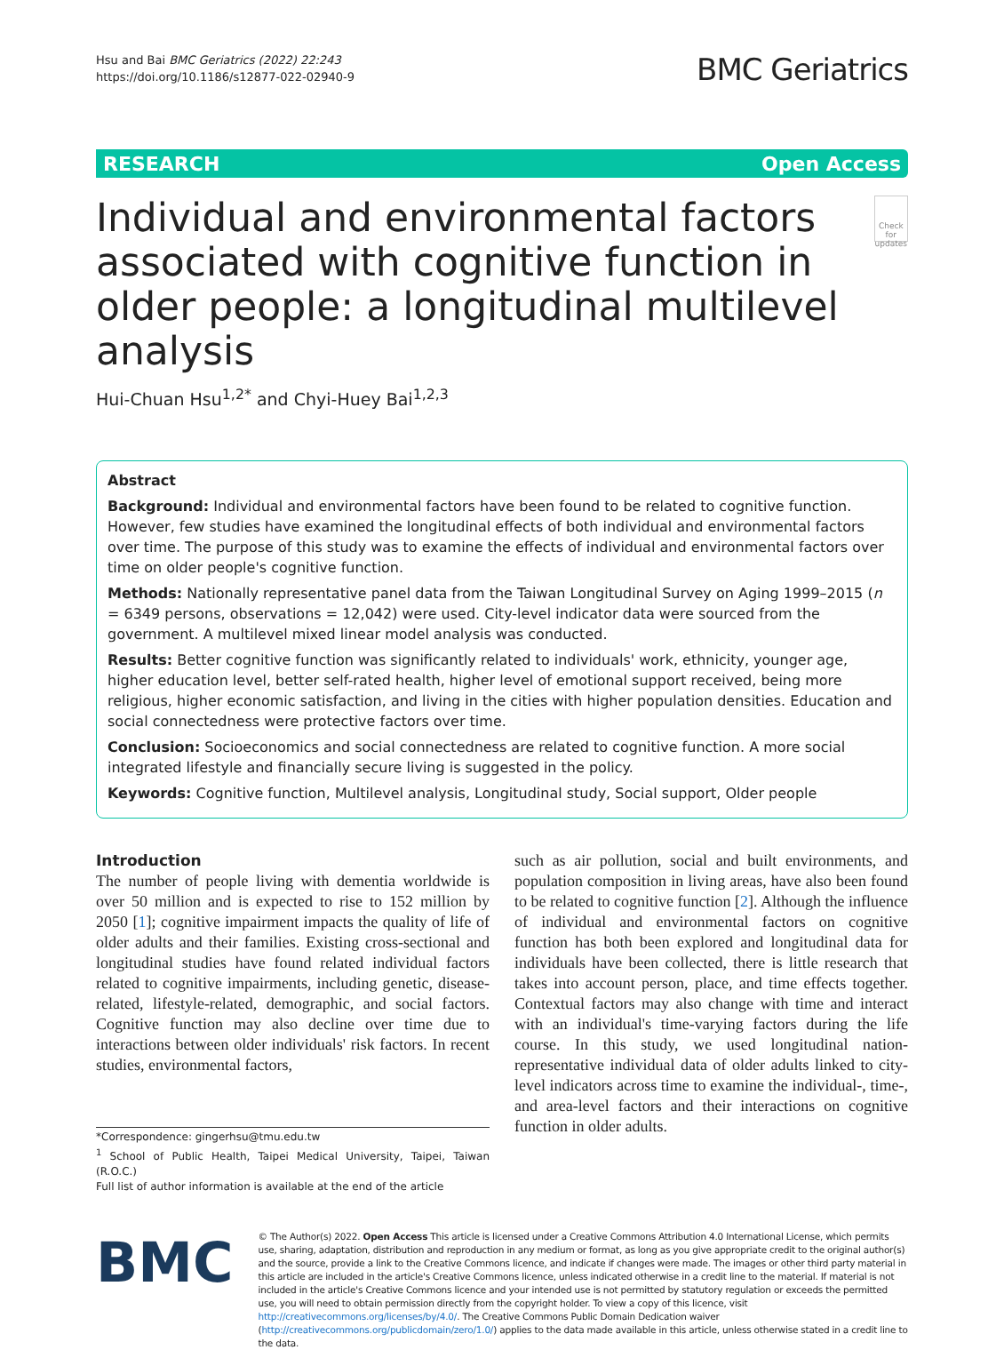Hsu and Bai BMC Geriatrics (2022) 22:243
https://doi.org/10.1186/s12877-022-02940-9
BMC Geriatrics
RESEARCH Open Access
Individual and environmental factors associated with cognitive function in older people: a longitudinal multilevel analysis
Check for updates
Hui‑Chuan Hsu<sup>1,2*</sup> and Chyi‑Huey Bai<sup>1,2,3</sup>
Abstract
Background: Individual and environmental factors have been found to be related to cognitive function. However, few studies have examined the longitudinal effects of both individual and environmental factors over time. The purpose of this study was to examine the effects of individual and environmental factors over time on older people's cognitive function.
Methods: Nationally representative panel data from the Taiwan Longitudinal Survey on Aging 1999–2015 (n = 6349 persons, observations = 12,042) were used. City-level indicator data were sourced from the government. A multilevel mixed linear model analysis was conducted.
Results: Better cognitive function was significantly related to individuals' work, ethnicity, younger age, higher education level, better self-rated health, higher level of emotional support received, being more religious, higher economic satisfaction, and living in the cities with higher population densities. Education and social connectedness were protective factors over time.
Conclusion: Socioeconomics and social connectedness are related to cognitive function. A more social integrated lifestyle and financially secure living is suggested in the policy.
Keywords: Cognitive function, Multilevel analysis, Longitudinal study, Social support, Older people
Introduction
The number of people living with dementia worldwide is over 50 million and is expected to rise to 152 million by 2050 [1]; cognitive impairment impacts the quality of life of older adults and their families. Existing cross-sectional and longitudinal studies have found related individual factors related to cognitive impairments, including genetic, disease-related, lifestyle-related, demographic, and social factors. Cognitive function may also decline over time due to interactions between older individuals' risk factors. In recent studies, environmental factors,
*Correspondence: gingerhsu@tmu.edu.tw
<sup>1</sup> School of Public Health, Taipei Medical University, Taipei, Taiwan (R.O.C.)
Full list of author information is available at the end of the article
such as air pollution, social and built environments, and population composition in living areas, have also been found to be related to cognitive function [2]. Although the influence of individual and environmental factors on cognitive function has both been explored and longitudinal data for individuals have been collected, there is little research that takes into account person, place, and time effects together. Contextual factors may also change with time and interact with an individual's time-varying factors during the life course. In this study, we used longitudinal nation-representative individual data of older adults linked to city-level indicators across time to examine the individual-, time-, and area-level factors and their interactions on cognitive function in older adults.
BMC
© The Author(s) 2022. Open Access This article is licensed under a Creative Commons Attribution 4.0 International License, which permits use, sharing, adaptation, distribution and reproduction in any medium or format, as long as you give appropriate credit to the original author(s) and the source, provide a link to the Creative Commons licence, and indicate if changes were made. The images or other third party material in this article are included in the article's Creative Commons licence, unless indicated otherwise in a credit line to the material. If material is not included in the article's Creative Commons licence and your intended use is not permitted by statutory regulation or exceeds the permitted use, you will need to obtain permission directly from the copyright holder. To view a copy of this licence, visit http://creativecommons.org/licenses/by/4.0/. The Creative Commons Public Domain Dedication waiver (http://creativecommons.org/publicdomain/zero/1.0/) applies to the data made available in this article, unless otherwise stated in a credit line to the data.